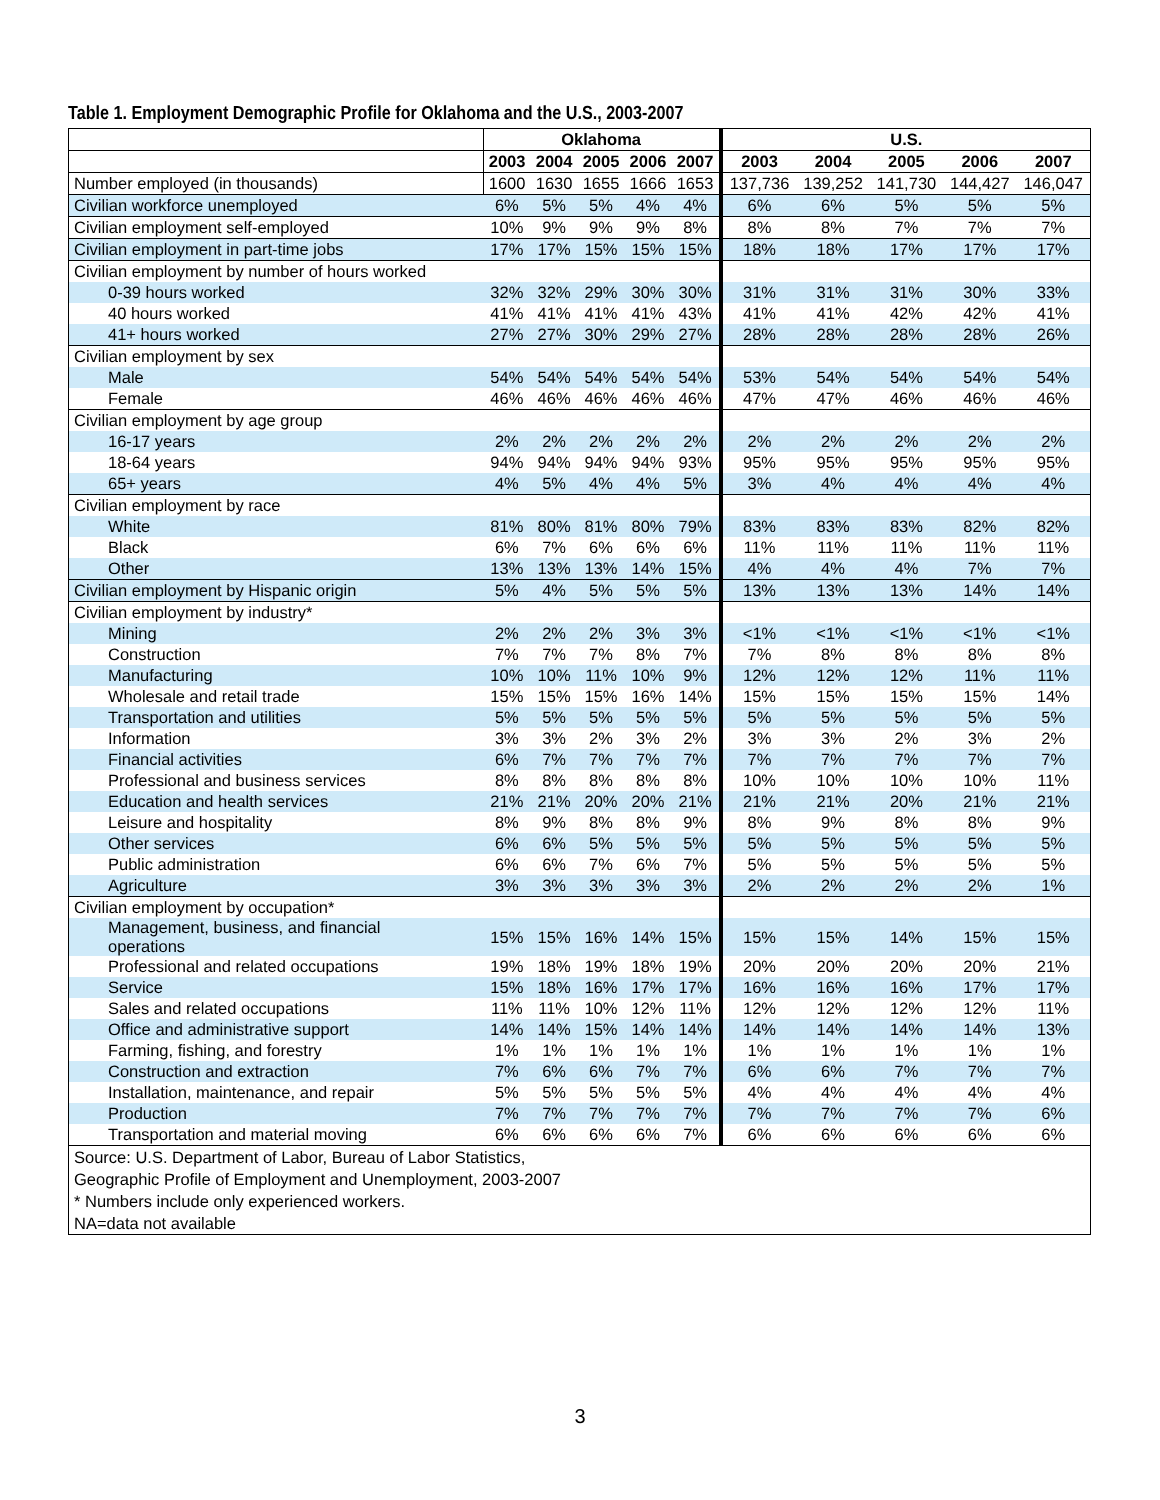Table 1. Employment Demographic Profile for Oklahoma and the U.S., 2003-2007
| | Oklahoma | | | | | U.S. | | | | |
| --- | --- | --- | --- | --- | --- | --- | --- | --- | --- | --- |
| | 2003 | 2004 | 2005 | 2006 | 2007 | 2003 | 2004 | 2005 | 2006 | 2007 |
| Number employed (in thousands) | 1600 | 1630 | 1655 | 1666 | 1653 | 137,736 | 139,252 | 141,730 | 144,427 | 146,047 |
| Civilian workforce unemployed | 6% | 5% | 5% | 4% | 4% | 6% | 6% | 5% | 5% | 5% |
| Civilian employment self-employed | 10% | 9% | 9% | 9% | 8% | 8% | 8% | 7% | 7% | 7% |
| Civilian employment in part-time jobs | 17% | 17% | 15% | 15% | 15% | 18% | 18% | 17% | 17% | 17% |
| Civilian employment by number of hours worked | | | | | | | | | | |
| 0-39 hours worked | 32% | 32% | 29% | 30% | 30% | 31% | 31% | 31% | 30% | 33% |
| 40 hours worked | 41% | 41% | 41% | 41% | 43% | 41% | 41% | 42% | 42% | 41% |
| 41+ hours worked | 27% | 27% | 30% | 29% | 27% | 28% | 28% | 28% | 28% | 26% |
| Civilian employment by sex | | | | | | | | | | |
| Male | 54% | 54% | 54% | 54% | 54% | 53% | 54% | 54% | 54% | 54% |
| Female | 46% | 46% | 46% | 46% | 46% | 47% | 47% | 46% | 46% | 46% |
| Civilian employment by age group | | | | | | | | | | |
| 16-17 years | 2% | 2% | 2% | 2% | 2% | 2% | 2% | 2% | 2% | 2% |
| 18-64 years | 94% | 94% | 94% | 94% | 93% | 95% | 95% | 95% | 95% | 95% |
| 65+ years | 4% | 5% | 4% | 4% | 5% | 3% | 4% | 4% | 4% | 4% |
| Civilian employment by race | | | | | | | | | | |
| White | 81% | 80% | 81% | 80% | 79% | 83% | 83% | 83% | 82% | 82% |
| Black | 6% | 7% | 6% | 6% | 6% | 11% | 11% | 11% | 11% | 11% |
| Other | 13% | 13% | 13% | 14% | 15% | 4% | 4% | 4% | 7% | 7% |
| Civilian employment by Hispanic origin | 5% | 4% | 5% | 5% | 5% | 13% | 13% | 13% | 14% | 14% |
| Civilian employment by industry* | | | | | | | | | | |
| Mining | 2% | 2% | 2% | 3% | 3% | <1% | <1% | <1% | <1% | <1% |
| Construction | 7% | 7% | 7% | 8% | 7% | 7% | 8% | 8% | 8% | 8% |
| Manufacturing | 10% | 10% | 11% | 10% | 9% | 12% | 12% | 12% | 11% | 11% |
| Wholesale and retail trade | 15% | 15% | 15% | 16% | 14% | 15% | 15% | 15% | 15% | 14% |
| Transportation and utilities | 5% | 5% | 5% | 5% | 5% | 5% | 5% | 5% | 5% | 5% |
| Information | 3% | 3% | 2% | 3% | 2% | 3% | 3% | 2% | 3% | 2% |
| Financial activities | 6% | 7% | 7% | 7% | 7% | 7% | 7% | 7% | 7% | 7% |
| Professional and business services | 8% | 8% | 8% | 8% | 8% | 10% | 10% | 10% | 10% | 11% |
| Education and health services | 21% | 21% | 20% | 20% | 21% | 21% | 21% | 20% | 21% | 21% |
| Leisure and hospitality | 8% | 9% | 8% | 8% | 9% | 8% | 9% | 8% | 8% | 9% |
| Other services | 6% | 6% | 5% | 5% | 5% | 5% | 5% | 5% | 5% | 5% |
| Public administration | 6% | 6% | 7% | 6% | 7% | 5% | 5% | 5% | 5% | 5% |
| Agriculture | 3% | 3% | 3% | 3% | 3% | 2% | 2% | 2% | 2% | 1% |
| Civilian employment by occupation* | | | | | | | | | | |
| Management, business, and financial operations | 15% | 15% | 16% | 14% | 15% | 15% | 15% | 14% | 15% | 15% |
| Professional and related occupations | 19% | 18% | 19% | 18% | 19% | 20% | 20% | 20% | 20% | 21% |
| Service | 15% | 18% | 16% | 17% | 17% | 16% | 16% | 16% | 17% | 17% |
| Sales and related occupations | 11% | 11% | 10% | 12% | 11% | 12% | 12% | 12% | 12% | 11% |
| Office and administrative support | 14% | 14% | 15% | 14% | 14% | 14% | 14% | 14% | 14% | 13% |
| Farming, fishing, and forestry | 1% | 1% | 1% | 1% | 1% | 1% | 1% | 1% | 1% | 1% |
| Construction and extraction | 7% | 6% | 6% | 7% | 7% | 6% | 6% | 7% | 7% | 7% |
| Installation, maintenance, and repair | 5% | 5% | 5% | 5% | 5% | 4% | 4% | 4% | 4% | 4% |
| Production | 7% | 7% | 7% | 7% | 7% | 7% | 7% | 7% | 7% | 6% |
| Transportation and material moving | 6% | 6% | 6% | 6% | 7% | 6% | 6% | 6% | 6% | 6% |
| Source: U.S. Department of Labor, Bureau of Labor Statistics, Geographic Profile of Employment and Unemployment, 2003-2007 * Numbers include only experienced workers. NA=data not available | | | | | | | | | | |
3